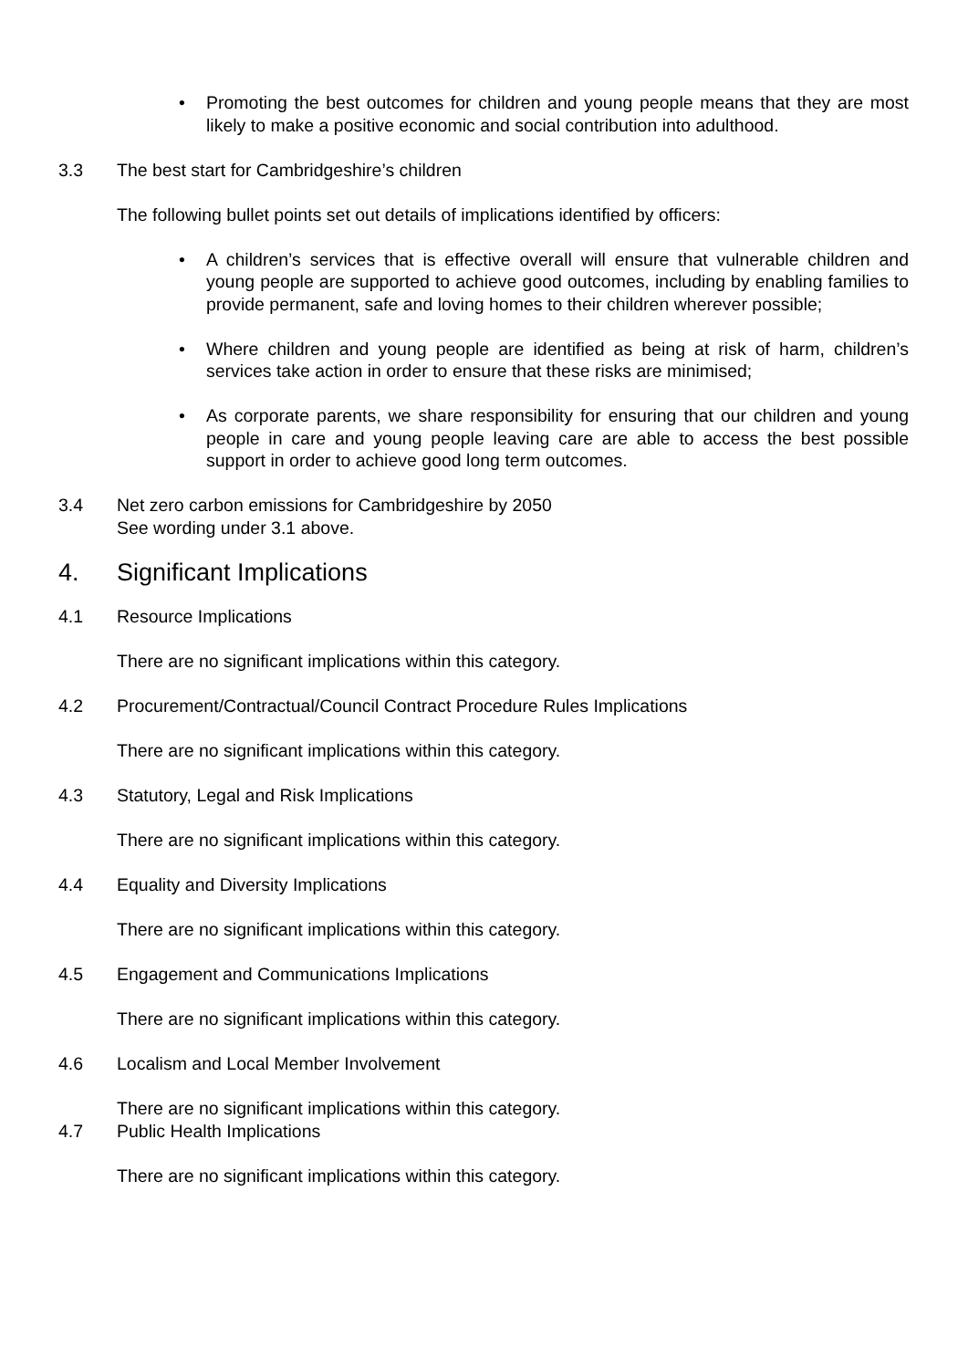• Promoting the best outcomes for children and young people means that they are most likely to make a positive economic and social contribution into adulthood.
3.3 The best start for Cambridgeshire’s children
The following bullet points set out details of implications identified by officers:
• A children’s services that is effective overall will ensure that vulnerable children and young people are supported to achieve good outcomes, including by enabling families to provide permanent, safe and loving homes to their children wherever possible;
• Where children and young people are identified as being at risk of harm, children’s services take action in order to ensure that these risks are minimised;
• As corporate parents, we share responsibility for ensuring that our children and young people in care and young people leaving care are able to access the best possible support in order to achieve good long term outcomes.
3.4 Net zero carbon emissions for Cambridgeshire by 2050
See wording under 3.1 above.
4. Significant Implications
4.1 Resource Implications
There are no significant implications within this category.
4.2 Procurement/Contractual/Council Contract Procedure Rules Implications
There are no significant implications within this category.
4.3 Statutory, Legal and Risk Implications
There are no significant implications within this category.
4.4 Equality and Diversity Implications
There are no significant implications within this category.
4.5 Engagement and Communications Implications
There are no significant implications within this category.
4.6 Localism and Local Member Involvement
There are no significant implications within this category.
4.7 Public Health Implications
There are no significant implications within this category.